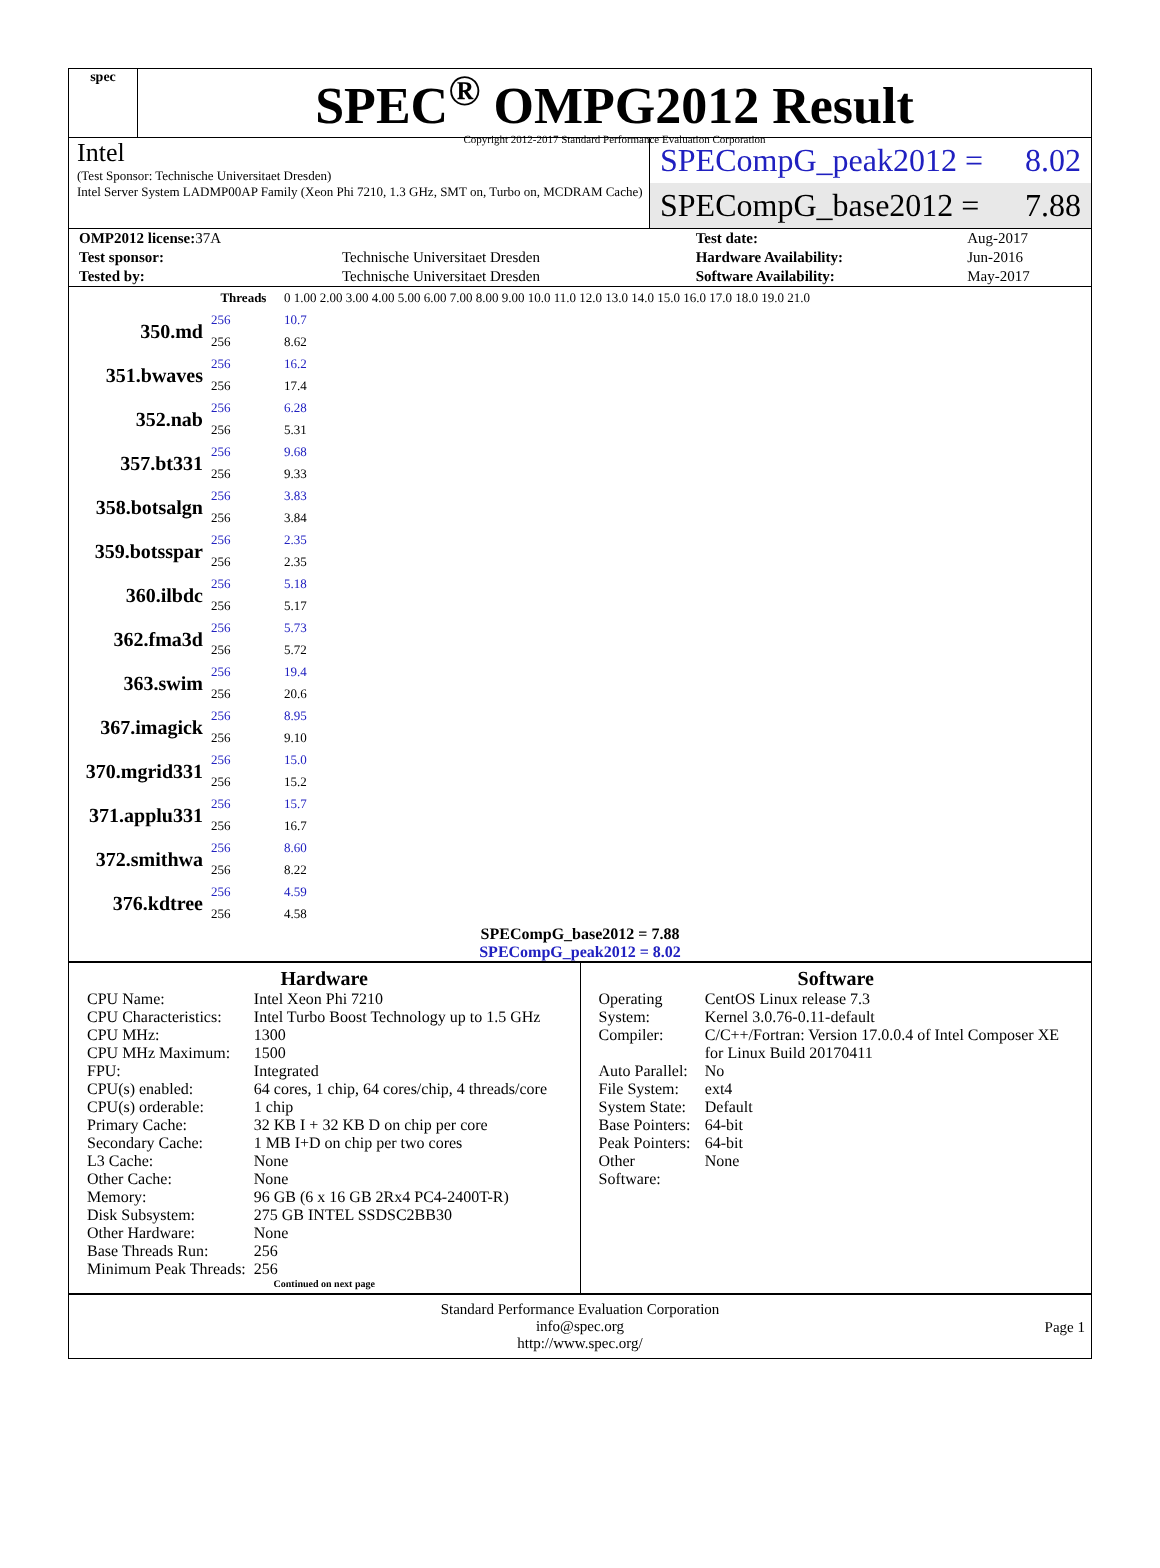spec
SPEC<sup>®</sup> OMPG2012 Result
Copyright 2012-2017 Standard Performance Evaluation Corporation
Intel
(Test Sponsor: Technische Universitaet Dresden)
Intel Server System LADMP00AP Family (Xeon Phi 7210, 1.3 GHz, SMT on, Turbo on, MCDRAM Cache)
SPECompG_peak2012 = 8.02
SPECompG_base2012 = 7.88
| OMP2012 license: 37A | | Test date: | Aug-2017 |
| Test sponsor: | Technische Universitaet Dresden | Hardware Availability: | Jun-2016 |
| Tested by: | Technische Universitaet Dresden | Software Availability: | May-2017 |
| | Threads | 0 1.00 2.00 3.00 4.00 5.00 6.00 7.00 8.00 9.00 10.0 11.0 12.0 13.0 14.0 15.0 16.0 17.0 18.0 19.0 21.0 |
| 350.md | 256 | 10.7 |
| | 256 | 8.62 |
| 351.bwaves | 256 | 16.2 |
| | 256 | 17.4 |
| 352.nab | 256 | 6.28 |
| | 256 | 5.31 |
| 357.bt331 | 256 | 9.68 |
| | 256 | 9.33 |
| 358.botsalgn | 256 | 3.83 |
| | 256 | 3.84 |
| 359.botsspar | 256 | 2.35 |
| | 256 | 2.35 |
| 360.ilbdc | 256 | 5.18 |
| | 256 | 5.17 |
| 362.fma3d | 256 | 5.73 |
| | 256 | 5.72 |
| 363.swim | 256 | 19.4 |
| | 256 | 20.6 |
| 367.imagick | 256 | 8.95 |
| | 256 | 9.10 |
| 370.mgrid331 | 256 | 15.0 |
| | 256 | 15.2 |
| 371.applu331 | 256 | 15.7 |
| | 256 | 16.7 |
| 372.smithwa | 256 | 8.60 |
| | 256 | 8.22 |
| 376.kdtree | 256 | 4.59 |
| | 256 | 4.58 |
SPECompG_base2012 = 7.88
SPECompG_peak2012 = 8.02
Hardware
| CPU Name: | Intel Xeon Phi 7210 |
| CPU Characteristics: | Intel Turbo Boost Technology up to 1.5 GHz |
| CPU MHz: | 1300 |
| CPU MHz Maximum: | 1500 |
| FPU: | Integrated |
| CPU(s) enabled: | 64 cores, 1 chip, 64 cores/chip, 4 threads/core |
| CPU(s) orderable: | 1 chip |
| Primary Cache: | 32 KB I + 32 KB D on chip per core |
| Secondary Cache: | 1 MB I+D on chip per two cores |
| L3 Cache: | None |
| Other Cache: | None |
| Memory: | 96 GB (6 x 16 GB 2Rx4 PC4-2400T-R) |
| Disk Subsystem: | 275 GB INTEL SSDSC2BB30 |
| Other Hardware: | None |
| Base Threads Run: | 256 |
| Minimum Peak Threads: | 256 |
Continued on next page
Software
| Operating System: | CentOS Linux release 7.3 Kernel 3.0.76-0.11-default |
| Compiler: | C/C++/Fortran: Version 17.0.0.4 of Intel Composer XE for Linux Build 20170411 |
| Auto Parallel: | No |
| File System: | ext4 |
| System State: | Default |
| Base Pointers: | 64-bit |
| Peak Pointers: | 64-bit |
| Other Software: | None |
Standard Performance Evaluation Corporation
info@spec.org
http://www.spec.org/
Page 1